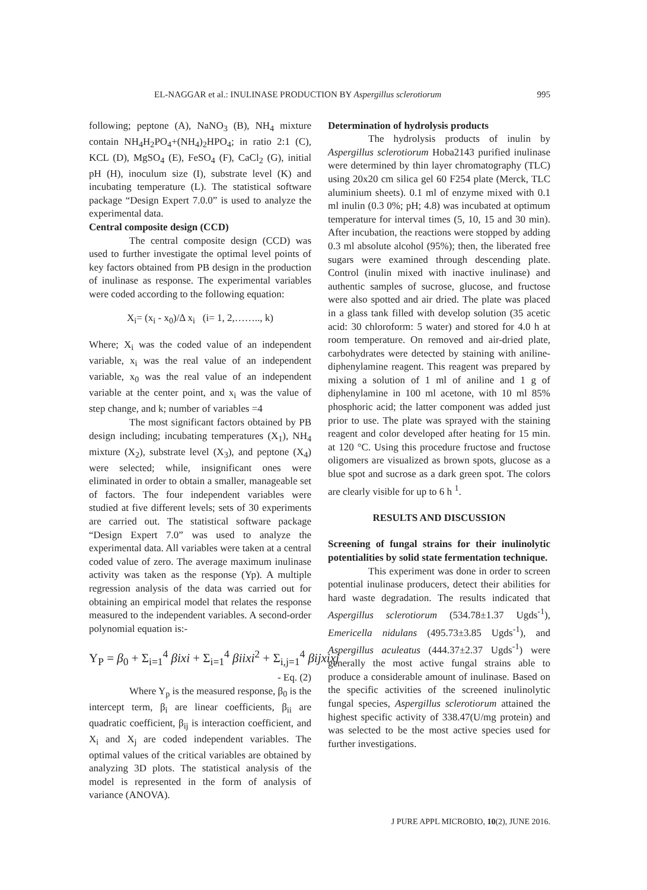EL-NAGGAR et al.: INULINASE PRODUCTION BY Aspergillus sclerotiorum 995
following; peptone (A), NaNO<sub>3</sub> (B), NH<sub>4</sub> mixture contain NH<sub>4</sub>H<sub>2</sub>PO<sub>4</sub>+(NH<sub>4</sub>)<sub>2</sub>HPO<sub>4</sub>; in ratio 2:1 (C), KCL (D), MgSO<sub>4</sub> (E), FeSO<sub>4</sub> (F), CaCl<sub>2</sub> (G), initial pH (H), inoculum size (I), substrate level (K) and incubating temperature (L). The statistical software package “Design Expert 7.0.0” is used to analyze the experimental data.
Central composite design (CCD)
The central composite design (CCD) was used to further investigate the optimal level points of key factors obtained from PB design in the production of inulinase as response. The experimental variables were coded according to the following equation:
X<sub>i</sub>= (x<sub>i</sub> - x<sub>0</sub>)/Δ x<sub>i</sub> (i= 1, 2,…….., k)
Where; X<sub>i</sub> was the coded value of an independent variable, x<sub>i</sub> was the real value of an independent variable, x<sub>0</sub> was the real value of an independent variable at the center point, and x<sub>i</sub> was the value of step change, and k; number of variables =4
The most significant factors obtained by PB design including; incubating temperatures (X<sub>1</sub>), NH<sub>4</sub> mixture (X<sub>2</sub>), substrate level (X<sub>3</sub>), and peptone (X<sub>4</sub>) were selected; while, insignificant ones were eliminated in order to obtain a smaller, manageable set of factors. The four independent variables were studied at five different levels; sets of 30 experiments are carried out. The statistical software package “Design Expert 7.0” was used to analyze the experimental data. All variables were taken at a central coded value of zero. The average maximum inulinase activity was taken as the response (Yp). A multiple regression analysis of the data was carried out for obtaining an empirical model that relates the response measured to the independent variables. A second-order polynomial equation is:-
Y<sub>P</sub> = β<sub>0</sub> + Σ<sub>i=1</sub><sup>4</sup> βixi + Σ<sub>i=1</sub><sup>4</sup> βiixi<sup>2</sup> + Σ<sub>i,j=1</sub><sup>4</sup> βijxixj
- Eq. (2)
Where Y<sub>p</sub> is the measured response, β<sub>0</sub> is the intercept term, β<sub>i</sub> are linear coefficients, β<sub>ii</sub> are quadratic coefficient, β<sub>ij</sub> is interaction coefficient, and X<sub>i</sub> and X<sub>j</sub> are coded independent variables. The optimal values of the critical variables are obtained by analyzing 3D plots. The statistical analysis of the model is represented in the form of analysis of variance (ANOVA).
Determination of hydrolysis products
The hydrolysis products of inulin by Aspergillus sclerotiorum Hoba2143 purified inulinase were determined by thin layer chromatography (TLC) using 20x20 cm silica gel 60 F254 plate (Merck, TLC aluminium sheets). 0.1 ml of enzyme mixed with 0.1 ml inulin (0.3 0%; pH; 4.8) was incubated at optimum temperature for interval times (5, 10, 15 and 30 min). After incubation, the reactions were stopped by adding 0.3 ml absolute alcohol (95%); then, the liberated free sugars were examined through descending plate. Control (inulin mixed with inactive inulinase) and authentic samples of sucrose, glucose, and fructose were also spotted and air dried. The plate was placed in a glass tank filled with develop solution (35 acetic acid: 30 chloroform: 5 water) and stored for 4.0 h at room temperature. On removed and air-dried plate, carbohydrates were detected by staining with aniline-diphenylamine reagent. This reagent was prepared by mixing a solution of 1 ml of aniline and 1 g of diphenylamine in 100 ml acetone, with 10 ml 85% phosphoric acid; the latter component was added just prior to use. The plate was sprayed with the staining reagent and color developed after heating for 15 min. at 120 °C. Using this procedure fructose and fructose oligomers are visualized as brown spots, glucose as a blue spot and sucrose as a dark green spot. The colors are clearly visible for up to 6 h <sup>1</sup>.
RESULTS AND DISCUSSION
Screening of fungal strains for their inulinolytic potentialities by solid state fermentation technique.
This experiment was done in order to screen potential inulinase producers, detect their abilities for hard waste degradation. The results indicated that Aspergillus sclerotiorum (534.78±1.37 Ugds<sup>-1</sup>), Emericella nidulans (495.73±3.85 Ugds<sup>-1</sup>), and Aspergillus aculeatus (444.37±2.37 Ugds<sup>-1</sup>) were generally the most active fungal strains able to produce a considerable amount of inulinase. Based on the specific activities of the screened inulinolytic fungal species, Aspergillus sclerotiorum attained the highest specific activity of 338.47(U/mg protein) and was selected to be the most active species used for further investigations.
J PURE APPL MICROBIO, 10(2), JUNE 2016.